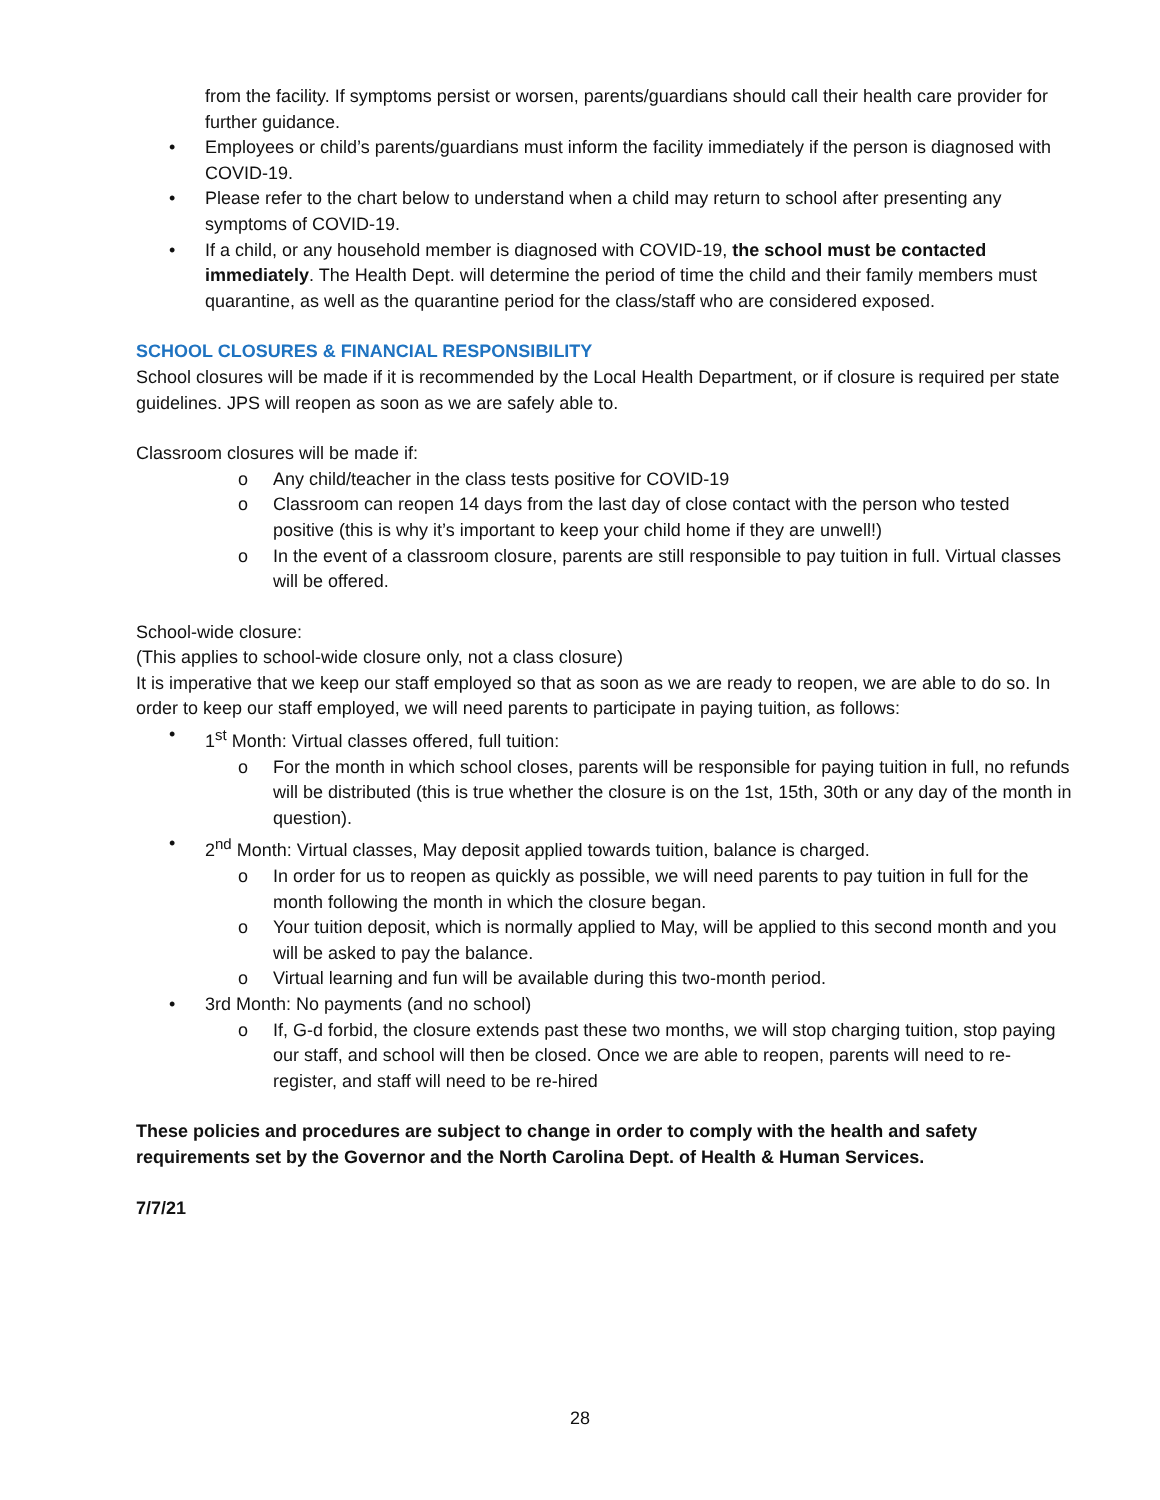from the facility. If symptoms persist or worsen, parents/guardians should call their health care provider for further guidance.
• Employees or child’s parents/guardians must inform the facility immediately if the person is diagnosed with COVID-19.
• Please refer to the chart below to understand when a child may return to school after presenting any symptoms of COVID-19.
• If a child, or any household member is diagnosed with COVID-19, the school must be contacted immediately. The Health Dept. will determine the period of time the child and their family members must quarantine, as well as the quarantine period for the class/staff who are considered exposed.
SCHOOL CLOSURES & FINANCIAL RESPONSIBILITY
School closures will be made if it is recommended by the Local Health Department, or if closure is required per state guidelines. JPS will reopen as soon as we are safely able to.
Classroom closures will be made if:
o Any child/teacher in the class tests positive for COVID-19
o Classroom can reopen 14 days from the last day of close contact with the person who tested positive (this is why it’s important to keep your child home if they are unwell!)
o In the event of a classroom closure, parents are still responsible to pay tuition in full. Virtual classes will be offered.
School-wide closure:
(This applies to school-wide closure only, not a class closure)
It is imperative that we keep our staff employed so that as soon as we are ready to reopen, we are able to do so. In order to keep our staff employed, we will need parents to participate in paying tuition, as follows:
• 1<sup>st</sup> Month: Virtual classes offered, full tuition:
o For the month in which school closes, parents will be responsible for paying tuition in full, no refunds will be distributed (this is true whether the closure is on the 1st, 15th, 30th or any day of the month in question).
• 2<sup>nd</sup> Month: Virtual classes, May deposit applied towards tuition, balance is charged.
o In order for us to reopen as quickly as possible, we will need parents to pay tuition in full for the month following the month in which the closure began.
o Your tuition deposit, which is normally applied to May, will be applied to this second month and you will be asked to pay the balance.
o Virtual learning and fun will be available during this two-month period.
• 3rd Month: No payments (and no school)
o If, G-d forbid, the closure extends past these two months, we will stop charging tuition, stop paying our staff, and school will then be closed. Once we are able to reopen, parents will need to re-register, and staff will need to be re-hired
These policies and procedures are subject to change in order to comply with the health and safety requirements set by the Governor and the North Carolina Dept. of Health & Human Services.
7/7/21
28